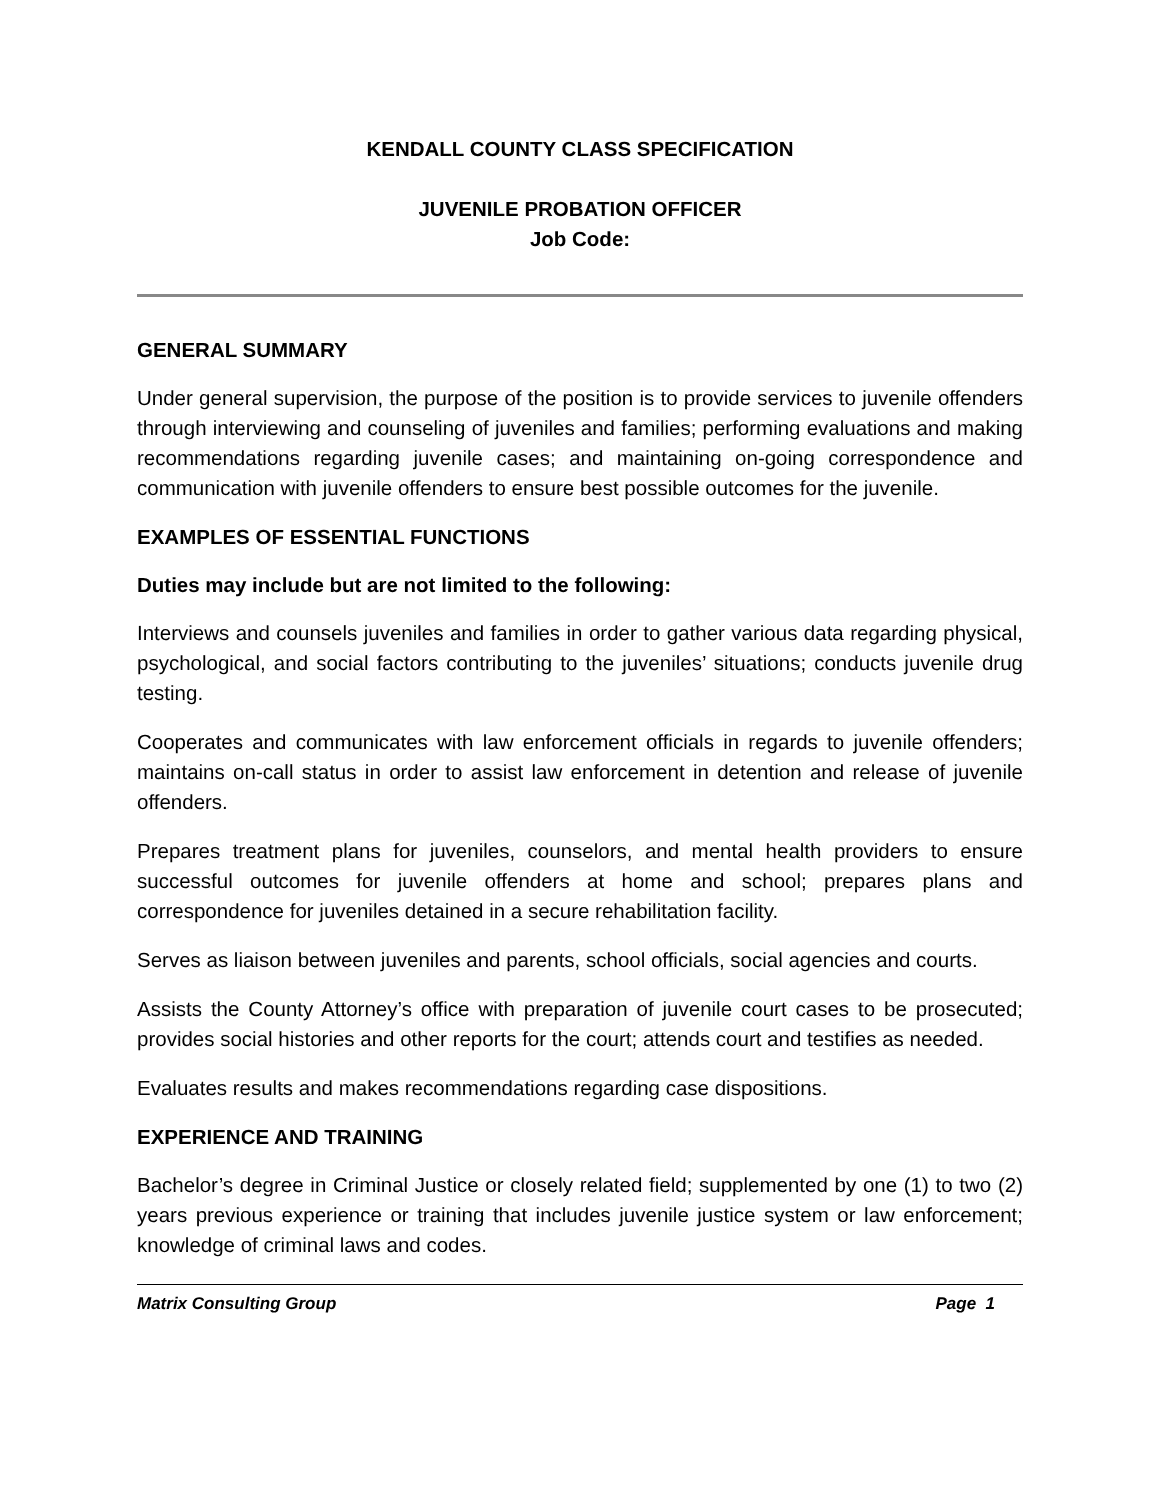KENDALL COUNTY CLASS SPECIFICATION
JUVENILE PROBATION OFFICER
Job Code:
GENERAL SUMMARY
Under general supervision, the purpose of the position is to provide services to juvenile offenders through interviewing and counseling of juveniles and families; performing evaluations and making recommendations regarding juvenile cases; and maintaining on-going correspondence and communication with juvenile offenders to ensure best possible outcomes for the juvenile.
EXAMPLES OF ESSENTIAL FUNCTIONS
Duties may include but are not limited to the following:
Interviews and counsels juveniles and families in order to gather various data regarding physical, psychological, and social factors contributing to the juveniles’ situations; conducts juvenile drug testing.
Cooperates and communicates with law enforcement officials in regards to juvenile offenders; maintains on-call status in order to assist law enforcement in detention and release of juvenile offenders.
Prepares treatment plans for juveniles, counselors, and mental health providers to ensure successful outcomes for juvenile offenders at home and school; prepares plans and correspondence for juveniles detained in a secure rehabilitation facility.
Serves as liaison between juveniles and parents, school officials, social agencies and courts.
Assists the County Attorney’s office with preparation of juvenile court cases to be prosecuted; provides social histories and other reports for the court; attends court and testifies as needed.
Evaluates results and makes recommendations regarding case dispositions.
EXPERIENCE AND TRAINING
Bachelor’s degree in Criminal Justice or closely related field; supplemented by one (1) to two (2) years previous experience or training that includes juvenile justice system or law enforcement; knowledge of criminal laws and codes.
Matrix Consulting Group Page 1